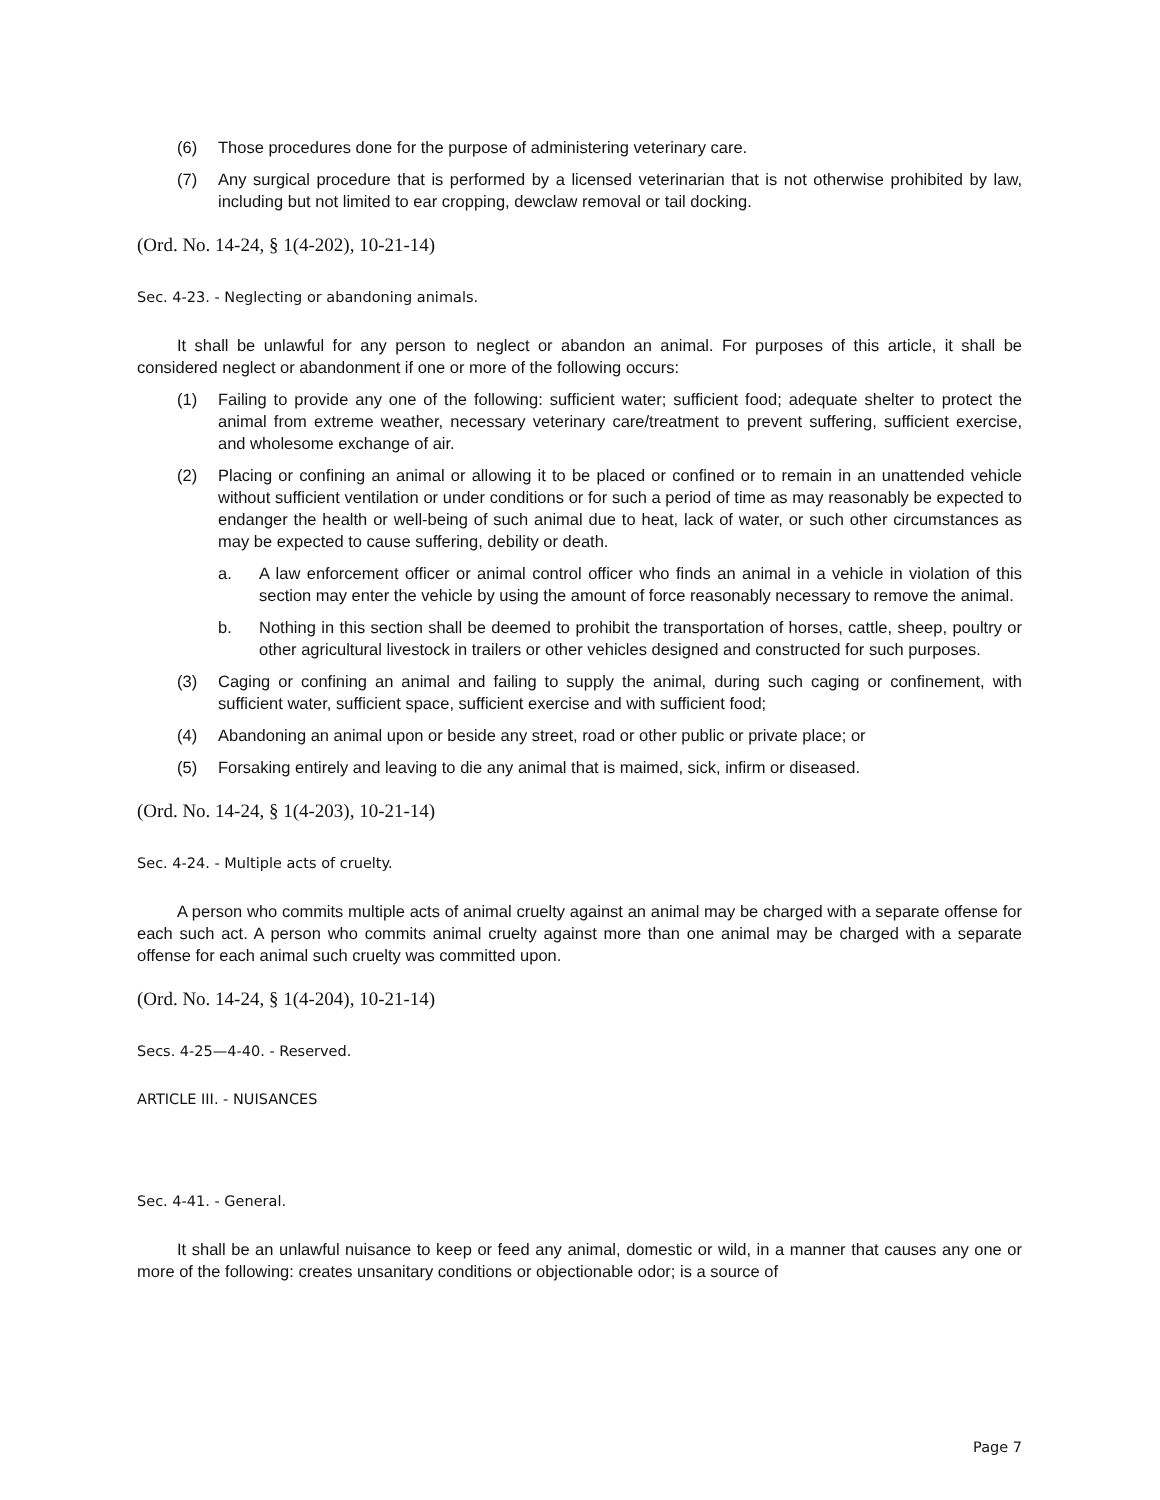(6) Those procedures done for the purpose of administering veterinary care.
(7) Any surgical procedure that is performed by a licensed veterinarian that is not otherwise prohibited by law, including but not limited to ear cropping, dewclaw removal or tail docking.
(Ord. No. 14-24, § 1(4-202), 10-21-14)
Sec. 4-23. - Neglecting or abandoning animals.
It shall be unlawful for any person to neglect or abandon an animal. For purposes of this article, it shall be considered neglect or abandonment if one or more of the following occurs:
(1) Failing to provide any one of the following: sufficient water; sufficient food; adequate shelter to protect the animal from extreme weather, necessary veterinary care/treatment to prevent suffering, sufficient exercise, and wholesome exchange of air.
(2) Placing or confining an animal or allowing it to be placed or confined or to remain in an unattended vehicle without sufficient ventilation or under conditions or for such a period of time as may reasonably be expected to endanger the health or well-being of such animal due to heat, lack of water, or such other circumstances as may be expected to cause suffering, debility or death.
a. A law enforcement officer or animal control officer who finds an animal in a vehicle in violation of this section may enter the vehicle by using the amount of force reasonably necessary to remove the animal.
b. Nothing in this section shall be deemed to prohibit the transportation of horses, cattle, sheep, poultry or other agricultural livestock in trailers or other vehicles designed and constructed for such purposes.
(3) Caging or confining an animal and failing to supply the animal, during such caging or confinement, with sufficient water, sufficient space, sufficient exercise and with sufficient food;
(4) Abandoning an animal upon or beside any street, road or other public or private place; or
(5) Forsaking entirely and leaving to die any animal that is maimed, sick, infirm or diseased.
(Ord. No. 14-24, § 1(4-203), 10-21-14)
Sec. 4-24. - Multiple acts of cruelty.
A person who commits multiple acts of animal cruelty against an animal may be charged with a separate offense for each such act. A person who commits animal cruelty against more than one animal may be charged with a separate offense for each animal such cruelty was committed upon.
(Ord. No. 14-24, § 1(4-204), 10-21-14)
Secs. 4-25—4-40. - Reserved.
ARTICLE III. - NUISANCES
Sec. 4-41. - General.
It shall be an unlawful nuisance to keep or feed any animal, domestic or wild, in a manner that causes any one or more of the following: creates unsanitary conditions or objectionable odor; is a source of
Page 7